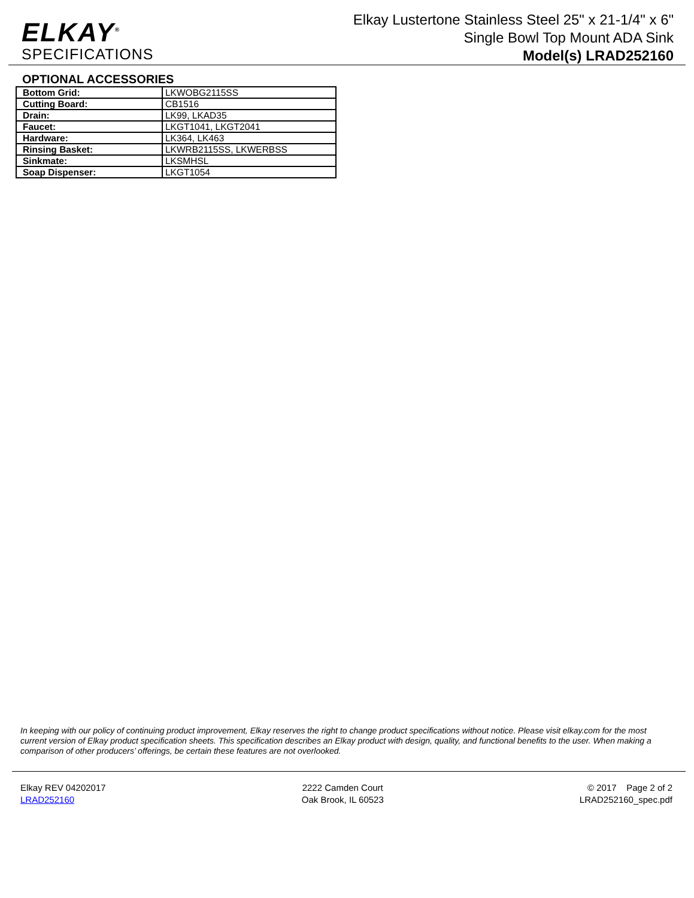ELKAY<sup>®</sup>
SPECIFICATIONS
Elkay Lustertone Stainless Steel 25" x 21-1/4" x 6"
Single Bowl Top Mount ADA Sink
Model(s) LRAD252160
OPTIONAL ACCESSORIES
| Bottom Grid: | LKWOBG2115SS |
| Cutting Board: | CB1516 |
| Drain: | LK99, LKAD35 |
| Faucet: | LKGT1041, LKGT2041 |
| Hardware: | LK364, LK463 |
| Rinsing Basket: | LKWRB2115SS, LKWERBSS |
| Sinkmate: | LKSMHSL |
| Soap Dispenser: | LKGT1054 |
In keeping with our policy of continuing product improvement, Elkay reserves the right to change product specifications without notice. Please visit elkay.com for the most current version of Elkay product specification sheets. This specification describes an Elkay product with design, quality, and functional benefits to the user. When making a comparison of other producers’ offerings, be certain these features are not overlooked.
Elkay REV 04202017
LRAD252160
2222 Camden Court
Oak Brook, IL 60523
© 2017 Page 2 of 2
LRAD252160_spec.pdf